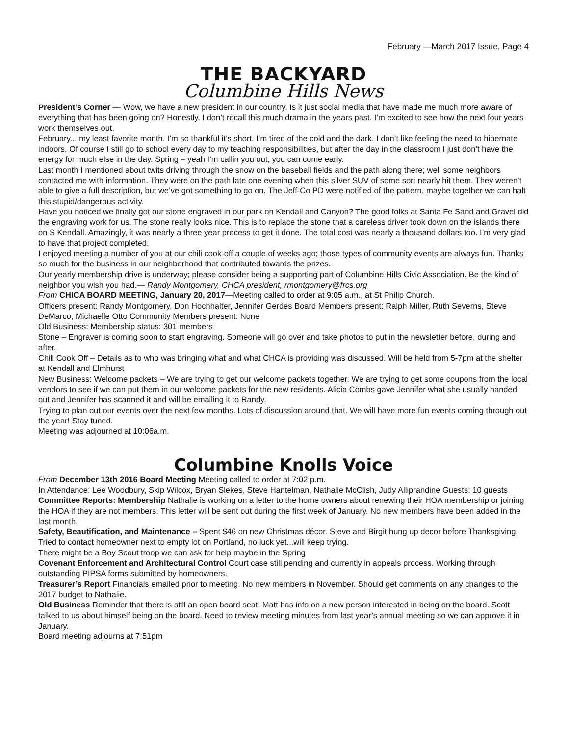February —March 2017 Issue, Page 4
THE BACKYARD
Columbine Hills News
President’s Corner — Wow, we have a new president in our country. Is it just social media that have made me much more aware of everything that has been going on? Honestly, I don’t recall this much drama in the years past. I’m excited to see how the next four years work themselves out.
February... my least favorite month. I’m so thankful it’s short. I’m tired of the cold and the dark. I don’t like feeling the need to hibernate indoors. Of course I still go to school every day to my teaching responsibilities, but after the day in the classroom I just don’t have the energy for much else in the day. Spring – yeah I’m callin you out, you can come early.
Last month I mentioned about twits driving through the snow on the baseball fields and the path along there; well some neighbors contacted me with information. They were on the path late one evening when this silver SUV of some sort nearly hit them. They weren’t able to give a full description, but we’ve got something to go on. The Jeff-Co PD were notified of the pattern, maybe together we can halt this stupid/dangerous activity.
Have you noticed we finally got our stone engraved in our park on Kendall and Canyon? The good folks at Santa Fe Sand and Gravel did the engraving work for us. The stone really looks nice. This is to replace the stone that a careless driver took down on the islands there on S Kendall. Amazingly, it was nearly a three year process to get it done. The total cost was nearly a thousand dollars too. I’m very glad to have that project completed.
I enjoyed meeting a number of you at our chili cook-off a couple of weeks ago; those types of community events are always fun. Thanks so much for the business in our neighborhood that contributed towards the prizes.
Our yearly membership drive is underway; please consider being a supporting part of Columbine Hills Civic Association. Be the kind of neighbor you wish you had.— Randy Montgomery, CHCA president, rmontgomery@frcs.org
From CHICA BOARD MEETING, January 20, 2017—Meeting called to order at 9:05 a.m., at St Philip Church.
Officers present: Randy Montgomery, Don Hochhalter, Jennifer Gerdes Board Members present: Ralph Miller, Ruth Severns, Steve DeMarco, Michaelle Otto Community Members present: None
Old Business: Membership status: 301 members
Stone – Engraver is coming soon to start engraving. Someone will go over and take photos to put in the newsletter before, during and after.
Chili Cook Off – Details as to who was bringing what and what CHCA is providing was discussed. Will be held from 5-7pm at the shelter at Kendall and Elmhurst
New Business: Welcome packets – We are trying to get our welcome packets together. We are trying to get some coupons from the local vendors to see if we can put them in our welcome packets for the new residents. Alicia Combs gave Jennifer what she usually handed out and Jennifer has scanned it and will be emailing it to Randy.
Trying to plan out our events over the next few months. Lots of discussion around that. We will have more fun events coming through out the year! Stay tuned.
Meeting was adjourned at 10:06a.m.
Columbine Knolls Voice
From December 13th 2016 Board Meeting Meeting called to order at 7:02 p.m.
In Attendance: Lee Woodbury, Skip Wilcox, Bryan Slekes, Steve Hantelman, Nathalie McClish, Judy Alliprandine Guests: 10 guests
Committee Reports: Membership Nathalie is working on a letter to the home owners about renewing their HOA membership or joining the HOA if they are not members. This letter will be sent out during the first week of January. No new members have been added in the last month.
Safety, Beautification, and Maintenance – Spent $46 on new Christmas décor. Steve and Birgit hung up decor before Thanksgiving. Tried to contact homeowner next to empty lot on Portland, no luck yet...will keep trying.
There might be a Boy Scout troop we can ask for help maybe in the Spring
Covenant Enforcement and Architectural Control Court case still pending and currently in appeals process. Working through outstanding PIPSA forms submitted by homeowners.
Treasurer’s Report Financials emailed prior to meeting. No new members in November. Should get comments on any changes to the 2017 budget to Nathalie.
Old Business Reminder that there is still an open board seat. Matt has info on a new person interested in being on the board. Scott talked to us about himself being on the board. Need to review meeting minutes from last year’s annual meeting so we can approve it in January.
Board meeting adjourns at 7:51pm